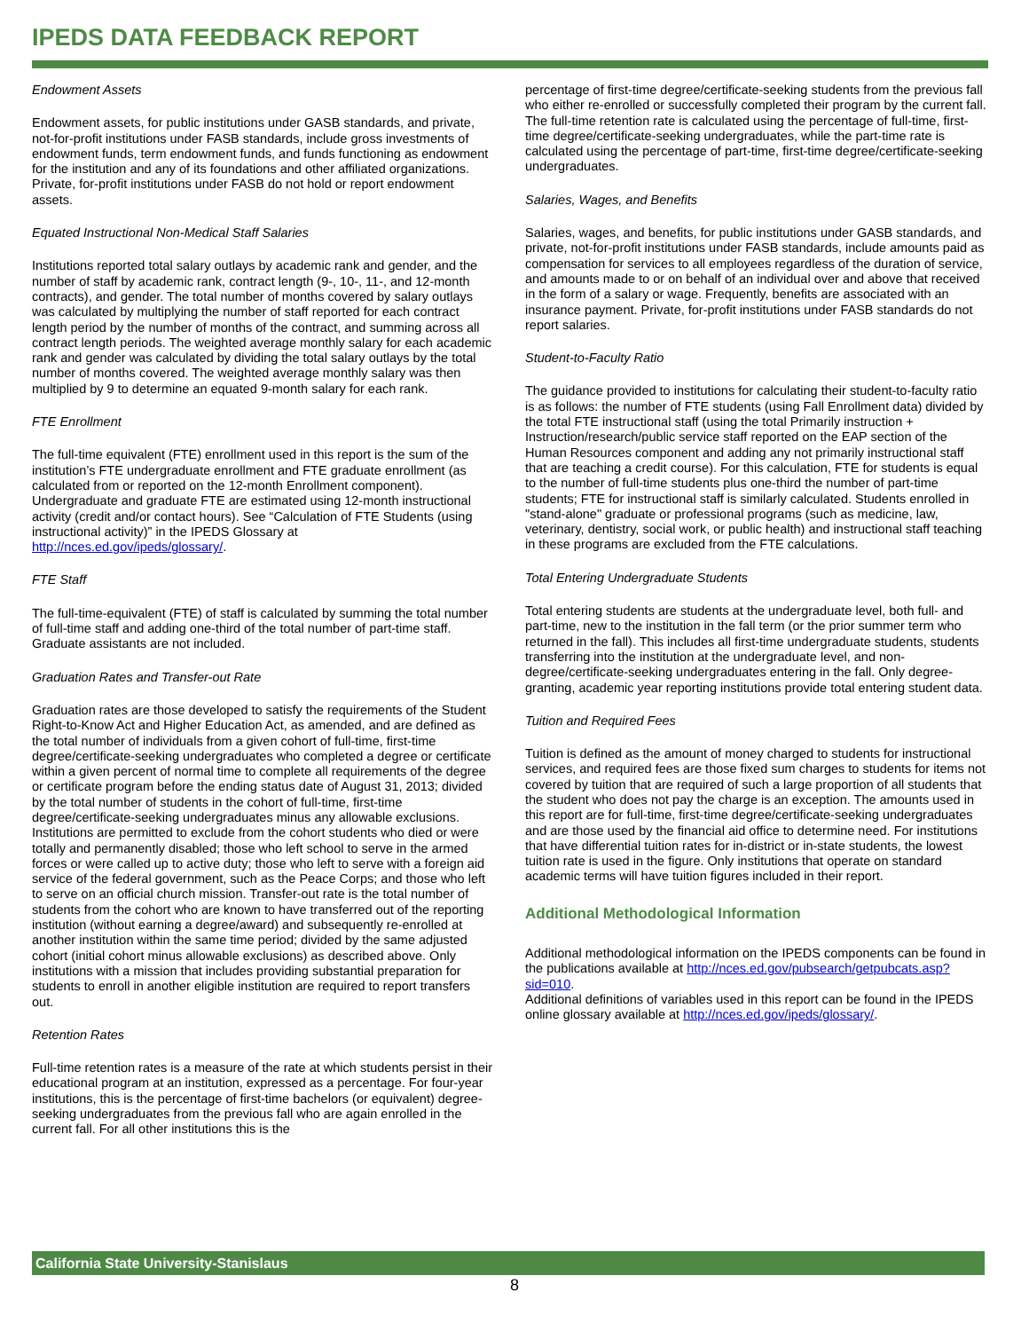IPEDS DATA FEEDBACK REPORT
Endowment Assets
Endowment assets, for public institutions under GASB standards, and private, not-for-profit institutions under FASB standards, include gross investments of endowment funds, term endowment funds, and funds functioning as endowment for the institution and any of its foundations and other affiliated organizations. Private, for-profit institutions under FASB do not hold or report endowment assets.
Equated Instructional Non-Medical Staff Salaries
Institutions reported total salary outlays by academic rank and gender, and the number of staff by academic rank, contract length (9-, 10-, 11-, and 12-month contracts), and gender. The total number of months covered by salary outlays was calculated by multiplying the number of staff reported for each contract length period by the number of months of the contract, and summing across all contract length periods. The weighted average monthly salary for each academic rank and gender was calculated by dividing the total salary outlays by the total number of months covered. The weighted average monthly salary was then multiplied by 9 to determine an equated 9-month salary for each rank.
FTE Enrollment
The full-time equivalent (FTE) enrollment used in this report is the sum of the institution’s FTE undergraduate enrollment and FTE graduate enrollment (as calculated from or reported on the 12-month Enrollment component). Undergraduate and graduate FTE are estimated using 12-month instructional activity (credit and/or contact hours). See “Calculation of FTE Students (using instructional activity)” in the IPEDS Glossary at http://nces.ed.gov/ipeds/glossary/.
FTE Staff
The full-time-equivalent (FTE) of staff is calculated by summing the total number of full-time staff and adding one-third of the total number of part-time staff. Graduate assistants are not included.
Graduation Rates and Transfer-out Rate
Graduation rates are those developed to satisfy the requirements of the Student Right-to-Know Act and Higher Education Act, as amended, and are defined as the total number of individuals from a given cohort of full-time, first-time degree/certificate-seeking undergraduates who completed a degree or certificate within a given percent of normal time to complete all requirements of the degree or certificate program before the ending status date of August 31, 2013; divided by the total number of students in the cohort of full-time, first-time degree/certificate-seeking undergraduates minus any allowable exclusions. Institutions are permitted to exclude from the cohort students who died or were totally and permanently disabled; those who left school to serve in the armed forces or were called up to active duty; those who left to serve with a foreign aid service of the federal government, such as the Peace Corps; and those who left to serve on an official church mission. Transfer-out rate is the total number of students from the cohort who are known to have transferred out of the reporting institution (without earning a degree/award) and subsequently re-enrolled at another institution within the same time period; divided by the same adjusted cohort (initial cohort minus allowable exclusions) as described above. Only institutions with a mission that includes providing substantial preparation for students to enroll in another eligible institution are required to report transfers out.
Retention Rates
Full-time retention rates is a measure of the rate at which students persist in their educational program at an institution, expressed as a percentage. For four-year institutions, this is the percentage of first-time bachelors (or equivalent) degree-seeking undergraduates from the previous fall who are again enrolled in the current fall. For all other institutions this is the
percentage of first-time degree/certificate-seeking students from the previous fall who either re-enrolled or successfully completed their program by the current fall. The full-time retention rate is calculated using the percentage of full-time, first-time degree/certificate-seeking undergraduates, while the part-time rate is calculated using the percentage of part-time, first-time degree/certificate-seeking undergraduates.
Salaries, Wages, and Benefits
Salaries, wages, and benefits, for public institutions under GASB standards, and private, not-for-profit institutions under FASB standards, include amounts paid as compensation for services to all employees regardless of the duration of service, and amounts made to or on behalf of an individual over and above that received in the form of a salary or wage. Frequently, benefits are associated with an insurance payment. Private, for-profit institutions under FASB standards do not report salaries.
Student-to-Faculty Ratio
The guidance provided to institutions for calculating their student-to-faculty ratio is as follows: the number of FTE students (using Fall Enrollment data) divided by the total FTE instructional staff (using the total Primarily instruction + Instruction/research/public service staff reported on the EAP section of the Human Resources component and adding any not primarily instructional staff that are teaching a credit course). For this calculation, FTE for students is equal to the number of full-time students plus one-third the number of part-time students; FTE for instructional staff is similarly calculated. Students enrolled in "stand-alone" graduate or professional programs (such as medicine, law, veterinary, dentistry, social work, or public health) and instructional staff teaching in these programs are excluded from the FTE calculations.
Total Entering Undergraduate Students
Total entering students are students at the undergraduate level, both full- and part-time, new to the institution in the fall term (or the prior summer term who returned in the fall). This includes all first-time undergraduate students, students transferring into the institution at the undergraduate level, and non-degree/certificate-seeking undergraduates entering in the fall. Only degree-granting, academic year reporting institutions provide total entering student data.
Tuition and Required Fees
Tuition is defined as the amount of money charged to students for instructional services, and required fees are those fixed sum charges to students for items not covered by tuition that are required of such a large proportion of all students that the student who does not pay the charge is an exception. The amounts used in this report are for full-time, first-time degree/certificate-seeking undergraduates and are those used by the financial aid office to determine need. For institutions that have differential tuition rates for in-district or in-state students, the lowest tuition rate is used in the figure. Only institutions that operate on standard academic terms will have tuition figures included in their report.
Additional Methodological Information
Additional methodological information on the IPEDS components can be found in the publications available at http://nces.ed.gov/pubsearch/getpubcats.asp?sid=010.
Additional definitions of variables used in this report can be found in the IPEDS online glossary available at http://nces.ed.gov/ipeds/glossary/.
California State University-Stanislaus
8